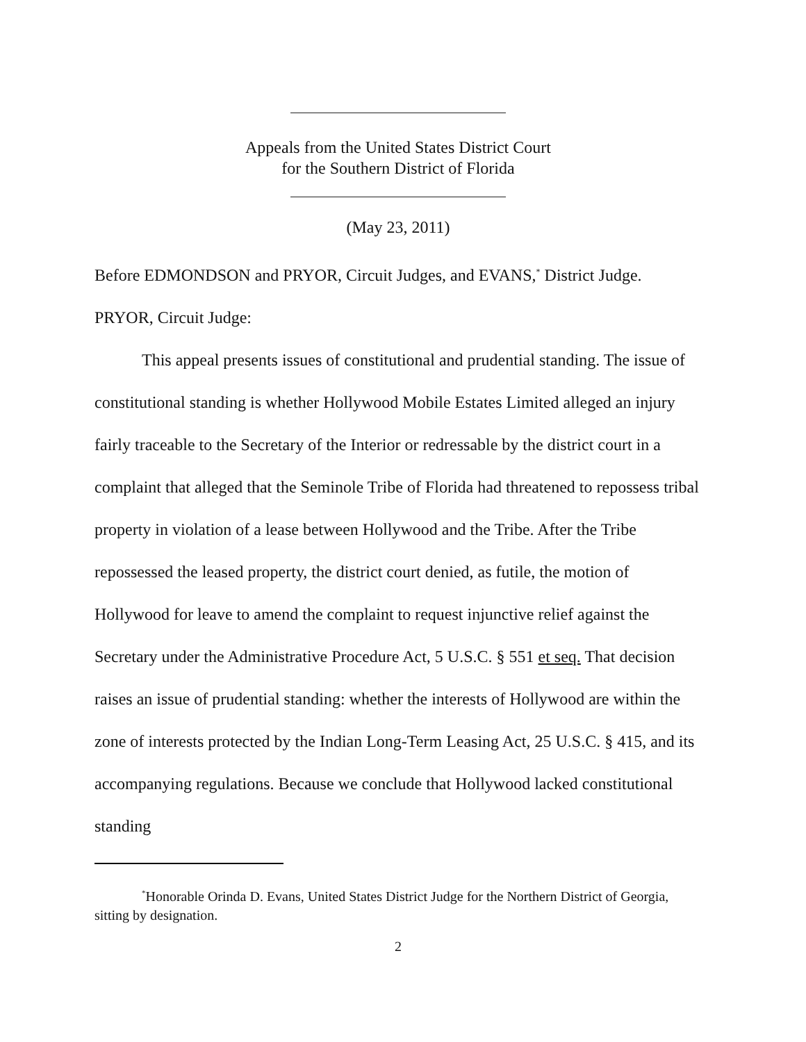Appeals from the United States District Court
for the Southern District of Florida
(May 23, 2011)
Before EDMONDSON and PRYOR, Circuit Judges, and EVANS,<sup>*</sup> District Judge.
PRYOR, Circuit Judge:
This appeal presents issues of constitutional and prudential standing. The issue of constitutional standing is whether Hollywood Mobile Estates Limited alleged an injury fairly traceable to the Secretary of the Interior or redressable by the district court in a complaint that alleged that the Seminole Tribe of Florida had threatened to repossess tribal property in violation of a lease between Hollywood and the Tribe. After the Tribe repossessed the leased property, the district court denied, as futile, the motion of Hollywood for leave to amend the complaint to request injunctive relief against the Secretary under the Administrative Procedure Act, 5 U.S.C. § 551 et seq. That decision raises an issue of prudential standing: whether the interests of Hollywood are within the zone of interests protected by the Indian Long-Term Leasing Act, 25 U.S.C. § 415, and its accompanying regulations. Because we conclude that Hollywood lacked constitutional standing
<sup>*</sup> Honorable Orinda D. Evans, United States District Judge for the Northern District of Georgia, sitting by designation.
2